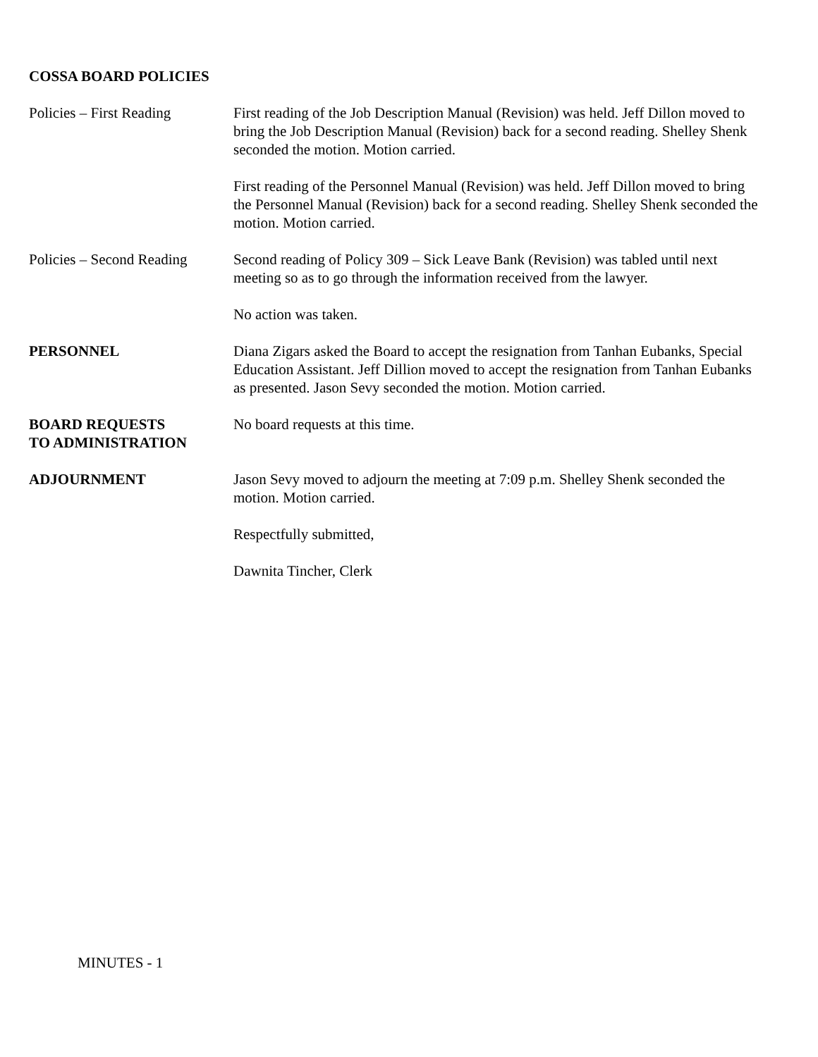COSSA BOARD POLICIES
Policies – First Reading
First reading of the Job Description Manual (Revision) was held. Jeff Dillon moved to bring the Job Description Manual (Revision) back for a second reading. Shelley Shenk seconded the motion. Motion carried.
First reading of the Personnel Manual (Revision) was held. Jeff Dillon moved to bring the Personnel Manual (Revision) back for a second reading. Shelley Shenk seconded the motion. Motion carried.
Policies – Second Reading
Second reading of Policy 309 – Sick Leave Bank (Revision) was tabled until next meeting so as to go through the information received from the lawyer.
No action was taken.
PERSONNEL Diana Zigars asked the Board to accept the resignation from Tanhan Eubanks, Special Education Assistant. Jeff Dillion moved to accept the resignation from Tanhan Eubanks as presented. Jason Sevy seconded the motion. Motion carried.
BOARD REQUESTS
TO ADMINISTRATION
No board requests at this time.
ADJOURNMENT Jason Sevy moved to adjourn the meeting at 7:09 p.m. Shelley Shenk seconded the motion. Motion carried.
Respectfully submitted,
Dawnita Tincher, Clerk
MINUTES - 1